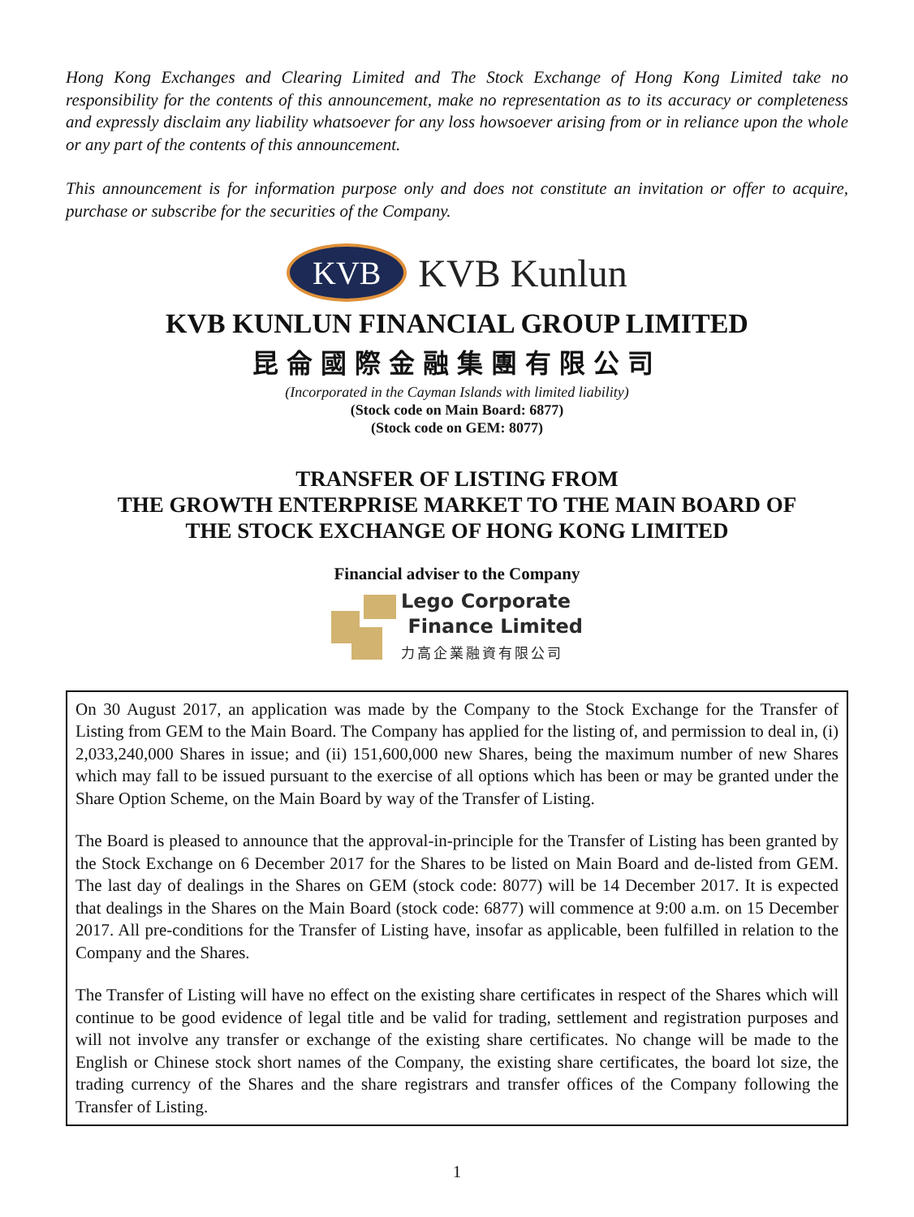Hong Kong Exchanges and Clearing Limited and The Stock Exchange of Hong Kong Limited take no responsibility for the contents of this announcement, make no representation as to its accuracy or completeness and expressly disclaim any liability whatsoever for any loss howsoever arising from or in reliance upon the whole or any part of the contents of this announcement.
This announcement is for information purpose only and does not constitute an invitation or offer to acquire, purchase or subscribe for the securities of the Company.
KVB
KVB Kunlun
KVB KUNLUN FINANCIAL GROUP LIMITED
昆侖國際金融集團有限公司
(Incorporated in the Cayman Islands with limited liability)
(Stock code on Main Board: 6877)
(Stock code on GEM: 8077)
TRANSFER OF LISTING FROM
THE GROWTH ENTERPRISE MARKET TO THE MAIN BOARD OF
THE STOCK EXCHANGE OF HONG KONG LIMITED
Financial adviser to the Company
Lego Corporate
Finance Limited
力高企業融資有限公司
On 30 August 2017, an application was made by the Company to the Stock Exchange for the Transfer of Listing from GEM to the Main Board. The Company has applied for the listing of, and permission to deal in, (i) 2,033,240,000 Shares in issue; and (ii) 151,600,000 new Shares, being the maximum number of new Shares which may fall to be issued pursuant to the exercise of all options which has been or may be granted under the Share Option Scheme, on the Main Board by way of the Transfer of Listing.
The Board is pleased to announce that the approval-in-principle for the Transfer of Listing has been granted by the Stock Exchange on 6 December 2017 for the Shares to be listed on Main Board and de-listed from GEM. The last day of dealings in the Shares on GEM (stock code: 8077) will be 14 December 2017. It is expected that dealings in the Shares on the Main Board (stock code: 6877) will commence at 9:00 a.m. on 15 December 2017. All pre-conditions for the Transfer of Listing have, insofar as applicable, been fulfilled in relation to the Company and the Shares.
The Transfer of Listing will have no effect on the existing share certificates in respect of the Shares which will continue to be good evidence of legal title and be valid for trading, settlement and registration purposes and will not involve any transfer or exchange of the existing share certificates. No change will be made to the English or Chinese stock short names of the Company, the existing share certificates, the board lot size, the trading currency of the Shares and the share registrars and transfer offices of the Company following the Transfer of Listing.
1